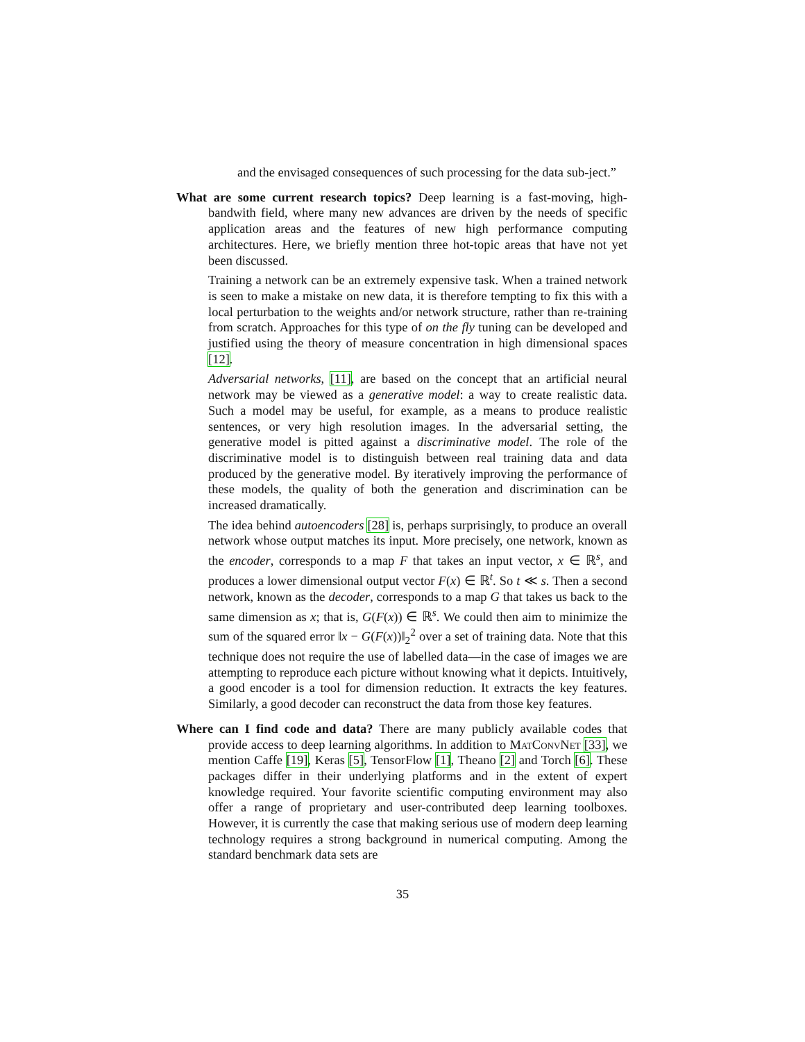and the envisaged consequences of such processing for the data sub-ject.”
What are some current research topics? Deep learning is a fast-moving, high-bandwith field, where many new advances are driven by the needs of specific application areas and the features of new high performance computing architectures. Here, we briefly mention three hot-topic areas that have not yet been discussed.
Training a network can be an extremely expensive task. When a trained network is seen to make a mistake on new data, it is therefore tempting to fix this with a local perturbation to the weights and/or network structure, rather than re-training from scratch. Approaches for this type of on the fly tuning can be developed and justified using the theory of measure concentration in high dimensional spaces [12].
Adversarial networks, [11], are based on the concept that an artificial neural network may be viewed as a generative model: a way to create realistic data. Such a model may be useful, for example, as a means to produce realistic sentences, or very high resolution images. In the adversarial setting, the generative model is pitted against a discriminative model. The role of the discriminative model is to distinguish between real training data and data produced by the generative model. By iteratively improving the performance of these models, the quality of both the generation and discrimination can be increased dramatically.
The idea behind autoencoders [28] is, perhaps surprisingly, to produce an overall network whose output matches its input. More precisely, one network, known as the encoder, corresponds to a map F that takes an input vector, x ∈ ℝ<sup>s</sup>, and produces a lower dimensional output vector F(x) ∈ ℝ<sup>t</sup>. So t ≪ s. Then a second network, known as the decoder, corresponds to a map G that takes us back to the same dimension as x; that is, G(F(x)) ∈ ℝ<sup>s</sup>. We could then aim to minimize the sum of the squared error ‖x − G(F(x))‖<sub>2</sub><sup>2</sup> over a set of training data. Note that this technique does not require the use of labelled data—in the case of images we are attempting to reproduce each picture without knowing what it depicts. Intuitively, a good encoder is a tool for dimension reduction. It extracts the key features. Similarly, a good decoder can reconstruct the data from those key features.
Where can I find code and data? There are many publicly available codes that provide access to deep learning algorithms. In addition to MatConvNet [33], we mention Caffe [19], Keras [5], TensorFlow [1], Theano [2] and Torch [6]. These packages differ in their underlying platforms and in the extent of expert knowledge required. Your favorite scientific computing environment may also offer a range of proprietary and user-contributed deep learning toolboxes. However, it is currently the case that making serious use of modern deep learning technology requires a strong background in numerical computing. Among the standard benchmark data sets are
35